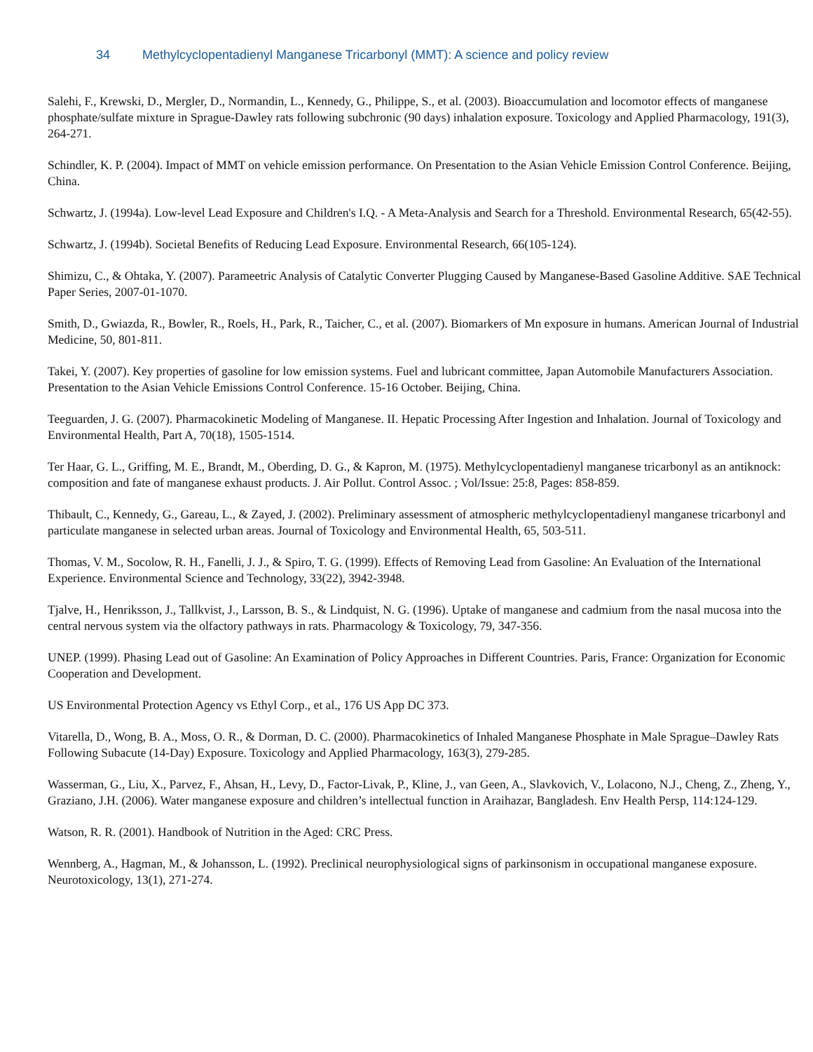34 Methylcyclopentadienyl Manganese Tricarbonyl (MMT): A science and policy review
Salehi, F., Krewski, D., Mergler, D., Normandin, L., Kennedy, G., Philippe, S., et al. (2003). Bioaccumulation and locomotor effects of manganese phosphate/sulfate mixture in Sprague-Dawley rats following subchronic (90 days) inhalation exposure. Toxicology and Applied Pharmacology, 191(3), 264-271.
Schindler, K. P. (2004). Impact of MMT on vehicle emission performance. On Presentation to the Asian Vehicle Emission Control Conference. Beijing, China.
Schwartz, J. (1994a). Low-level Lead Exposure and Children's I.Q. - A Meta-Analysis and Search for a Threshold. Environmental Research, 65(42-55).
Schwartz, J. (1994b). Societal Benefits of Reducing Lead Exposure. Environmental Research, 66(105-124).
Shimizu, C., & Ohtaka, Y. (2007). Parameetric Analysis of Catalytic Converter Plugging Caused by Manganese-Based Gasoline Additive. SAE Technical Paper Series, 2007-01-1070.
Smith, D., Gwiazda, R., Bowler, R., Roels, H., Park, R., Taicher, C., et al. (2007). Biomarkers of Mn exposure in humans. American Journal of Industrial Medicine, 50, 801-811.
Takei, Y. (2007). Key properties of gasoline for low emission systems. Fuel and lubricant committee, Japan Automobile Manufacturers Association. Presentation to the Asian Vehicle Emissions Control Conference. 15-16 October. Beijing, China.
Teeguarden, J. G. (2007). Pharmacokinetic Modeling of Manganese. II. Hepatic Processing After Ingestion and Inhalation. Journal of Toxicology and Environmental Health, Part A, 70(18), 1505-1514.
Ter Haar, G. L., Griffing, M. E., Brandt, M., Oberding, D. G., & Kapron, M. (1975). Methylcyclopentadienyl manganese tricarbonyl as an antiknock: composition and fate of manganese exhaust products. J. Air Pollut. Control Assoc. ; Vol/Issue: 25:8, Pages: 858-859.
Thibault, C., Kennedy, G., Gareau, L., & Zayed, J. (2002). Preliminary assessment of atmospheric methylcyclopentadienyl manganese tricarbonyl and particulate manganese in selected urban areas. Journal of Toxicology and Environmental Health, 65, 503-511.
Thomas, V. M., Socolow, R. H., Fanelli, J. J., & Spiro, T. G. (1999). Effects of Removing Lead from Gasoline: An Evaluation of the International Experience. Environmental Science and Technology, 33(22), 3942-3948.
Tjalve, H., Henriksson, J., Tallkvist, J., Larsson, B. S., & Lindquist, N. G. (1996). Uptake of manganese and cadmium from the nasal mucosa into the central nervous system via the olfactory pathways in rats. Pharmacology & Toxicology, 79, 347-356.
UNEP. (1999). Phasing Lead out of Gasoline: An Examination of Policy Approaches in Different Countries. Paris, France: Organization for Economic Cooperation and Development.
US Environmental Protection Agency vs Ethyl Corp., et al., 176 US App DC 373.
Vitarella, D., Wong, B. A., Moss, O. R., & Dorman, D. C. (2000). Pharmacokinetics of Inhaled Manganese Phosphate in Male Sprague–Dawley Rats Following Subacute (14-Day) Exposure. Toxicology and Applied Pharmacology, 163(3), 279-285.
Wasserman, G., Liu, X., Parvez, F., Ahsan, H., Levy, D., Factor-Livak, P., Kline, J., van Geen, A., Slavkovich, V., Lolacono, N.J., Cheng, Z., Zheng, Y., Graziano, J.H. (2006). Water manganese exposure and children’s intellectual function in Araihazar, Bangladesh. Env Health Persp, 114:124-129.
Watson, R. R. (2001). Handbook of Nutrition in the Aged: CRC Press.
Wennberg, A., Hagman, M., & Johansson, L. (1992). Preclinical neurophysiological signs of parkinsonism in occupational manganese exposure. Neurotoxicology, 13(1), 271-274.